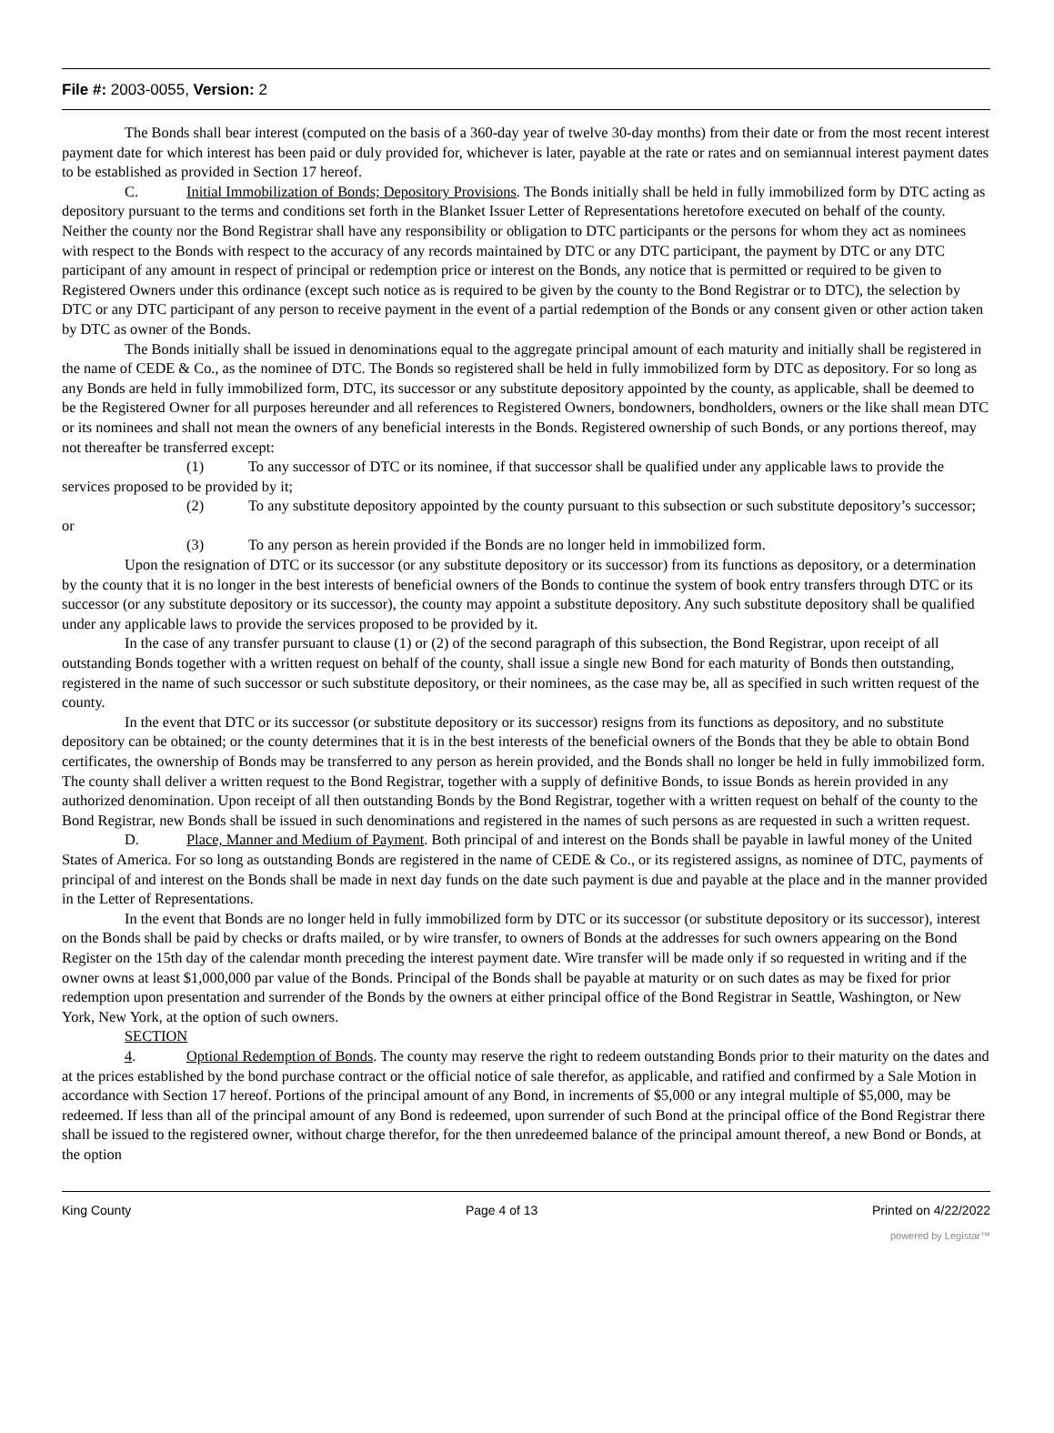File #: 2003-0055, Version: 2
The Bonds shall bear interest (computed on the basis of a 360-day year of twelve 30-day months) from their date or from the most recent interest payment date for which interest has been paid or duly provided for, whichever is later, payable at the rate or rates and on semiannual interest payment dates to be established as provided in Section 17 hereof.
C. Initial Immobilization of Bonds; Depository Provisions. The Bonds initially shall be held in fully immobilized form by DTC acting as depository pursuant to the terms and conditions set forth in the Blanket Issuer Letter of Representations heretofore executed on behalf of the county. Neither the county nor the Bond Registrar shall have any responsibility or obligation to DTC participants or the persons for whom they act as nominees with respect to the Bonds with respect to the accuracy of any records maintained by DTC or any DTC participant, the payment by DTC or any DTC participant of any amount in respect of principal or redemption price or interest on the Bonds, any notice that is permitted or required to be given to Registered Owners under this ordinance (except such notice as is required to be given by the county to the Bond Registrar or to DTC), the selection by DTC or any DTC participant of any person to receive payment in the event of a partial redemption of the Bonds or any consent given or other action taken by DTC as owner of the Bonds.
The Bonds initially shall be issued in denominations equal to the aggregate principal amount of each maturity and initially shall be registered in the name of CEDE & Co., as the nominee of DTC. The Bonds so registered shall be held in fully immobilized form by DTC as depository. For so long as any Bonds are held in fully immobilized form, DTC, its successor or any substitute depository appointed by the county, as applicable, shall be deemed to be the Registered Owner for all purposes hereunder and all references to Registered Owners, bondowners, bondholders, owners or the like shall mean DTC or its nominees and shall not mean the owners of any beneficial interests in the Bonds. Registered ownership of such Bonds, or any portions thereof, may not thereafter be transferred except:
(1) To any successor of DTC or its nominee, if that successor shall be qualified under any applicable laws to provide the services proposed to be provided by it;
(2) To any substitute depository appointed by the county pursuant to this subsection or such substitute depository’s successor; or
(3) To any person as herein provided if the Bonds are no longer held in immobilized form.
Upon the resignation of DTC or its successor (or any substitute depository or its successor) from its functions as depository, or a determination by the county that it is no longer in the best interests of beneficial owners of the Bonds to continue the system of book entry transfers through DTC or its successor (or any substitute depository or its successor), the county may appoint a substitute depository. Any such substitute depository shall be qualified under any applicable laws to provide the services proposed to be provided by it.
In the case of any transfer pursuant to clause (1) or (2) of the second paragraph of this subsection, the Bond Registrar, upon receipt of all outstanding Bonds together with a written request on behalf of the county, shall issue a single new Bond for each maturity of Bonds then outstanding, registered in the name of such successor or such substitute depository, or their nominees, as the case may be, all as specified in such written request of the county.
In the event that DTC or its successor (or substitute depository or its successor) resigns from its functions as depository, and no substitute depository can be obtained; or the county determines that it is in the best interests of the beneficial owners of the Bonds that they be able to obtain Bond certificates, the ownership of Bonds may be transferred to any person as herein provided, and the Bonds shall no longer be held in fully immobilized form. The county shall deliver a written request to the Bond Registrar, together with a supply of definitive Bonds, to issue Bonds as herein provided in any authorized denomination. Upon receipt of all then outstanding Bonds by the Bond Registrar, together with a written request on behalf of the county to the Bond Registrar, new Bonds shall be issued in such denominations and registered in the names of such persons as are requested in such a written request.
D. Place, Manner and Medium of Payment. Both principal of and interest on the Bonds shall be payable in lawful money of the United States of America. For so long as outstanding Bonds are registered in the name of CEDE & Co., or its registered assigns, as nominee of DTC, payments of principal of and interest on the Bonds shall be made in next day funds on the date such payment is due and payable at the place and in the manner provided in the Letter of Representations.
In the event that Bonds are no longer held in fully immobilized form by DTC or its successor (or substitute depository or its successor), interest on the Bonds shall be paid by checks or drafts mailed, or by wire transfer, to owners of Bonds at the addresses for such owners appearing on the Bond Register on the 15th day of the calendar month preceding the interest payment date. Wire transfer will be made only if so requested in writing and if the owner owns at least $1,000,000 par value of the Bonds. Principal of the Bonds shall be payable at maturity or on such dates as may be fixed for prior redemption upon presentation and surrender of the Bonds by the owners at either principal office of the Bond Registrar in Seattle, Washington, or New York, New York, at the option of such owners.
SECTION 4. Optional Redemption of Bonds. The county may reserve the right to redeem outstanding Bonds prior to their maturity on the dates and at the prices established by the bond purchase contract or the official notice of sale therefor, as applicable, and ratified and confirmed by a Sale Motion in accordance with Section 17 hereof. Portions of the principal amount of any Bond, in increments of $5,000 or any integral multiple of $5,000, may be redeemed. If less than all of the principal amount of any Bond is redeemed, upon surrender of such Bond at the principal office of the Bond Registrar there shall be issued to the registered owner, without charge therefor, for the then unredeemed balance of the principal amount thereof, a new Bond or Bonds, at the option
King County Page 4 of 13 Printed on 4/22/2022
powered by Legistar™